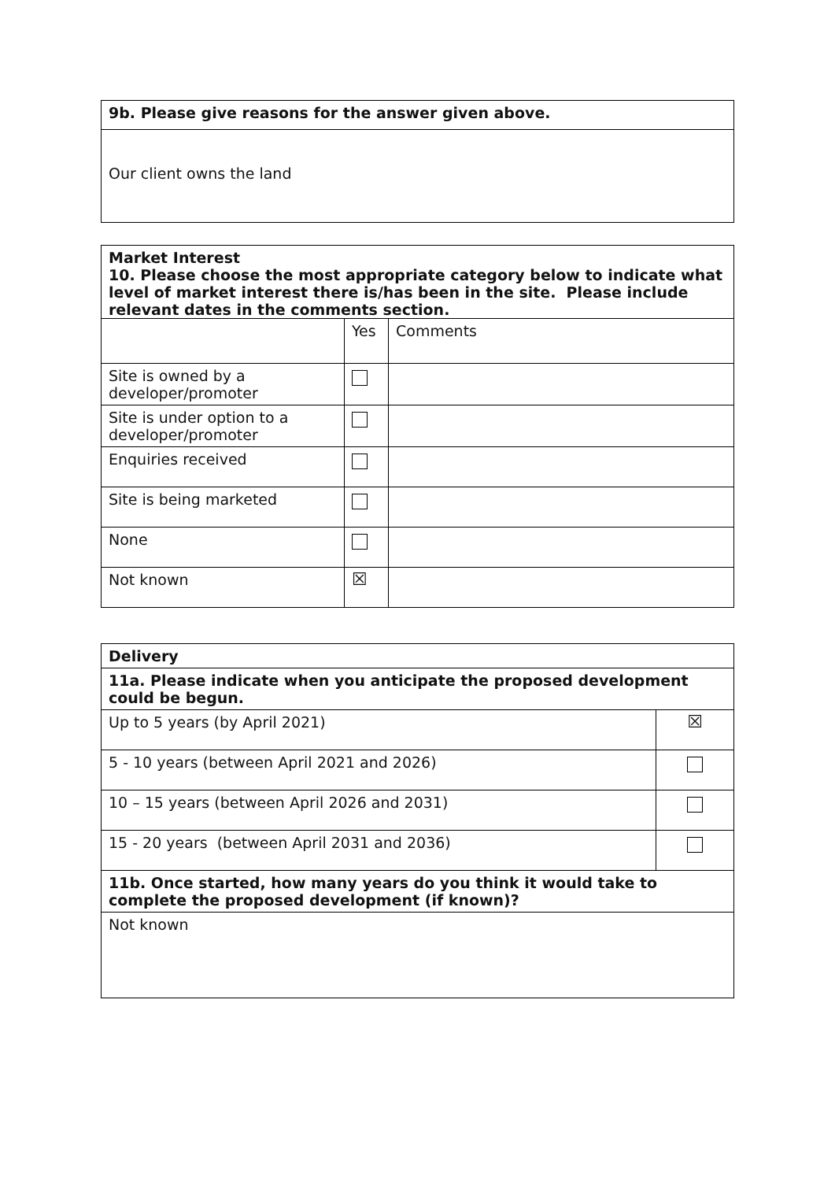| 9b. Please give reasons for the answer given above. |
| Our client owns the land |
| Market Interest 10. Please choose the most appropriate category below to indicate what level of market interest there is/has been in the site. Please include relevant dates in the comments section. | | |
| | Yes | Comments |
| Site is owned by a developer/promoter | | |
| Site is under option to a developer/promoter | | |
| Enquiries received | | |
| Site is being marketed | | |
| None | | |
| Not known | ☒ | |
| Delivery | |
| 11a. Please indicate when you anticipate the proposed development could be begun. | |
| Up to 5 years (by April 2021) | ☒ |
| 5 - 10 years (between April 2021 and 2026) | |
| 10 – 15 years (between April 2026 and 2031) | |
| 15 - 20 years (between April 2031 and 2036) | |
| 11b. Once started, how many years do you think it would take to complete the proposed development (if known)? | |
| Not known | |